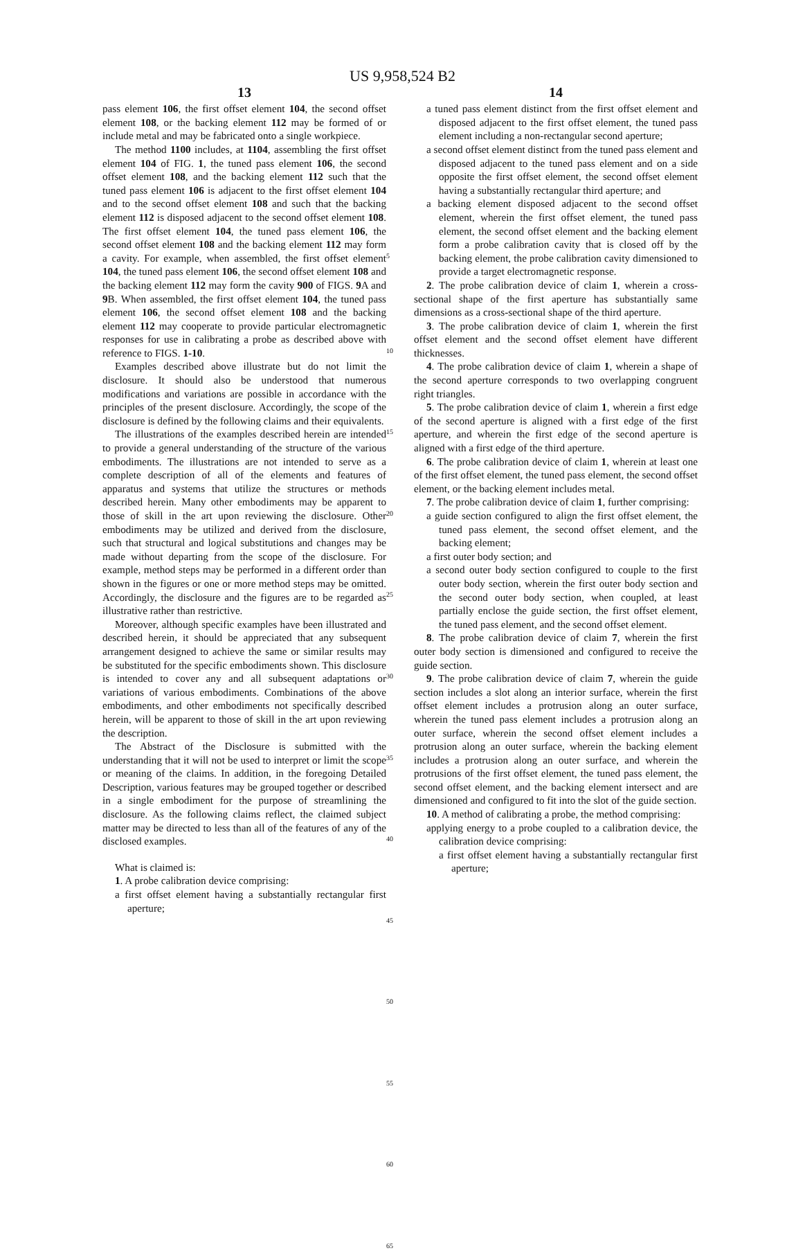US 9,958,524 B2
13
pass element 106, the first offset element 104, the second offset element 108, or the backing element 112 may be formed of or include metal and may be fabricated onto a single workpiece.
The method 1100 includes, at 1104, assembling the first offset element 104 of FIG. 1, the tuned pass element 106, the second offset element 108, and the backing element 112 such that the tuned pass element 106 is adjacent to the first offset element 104 and to the second offset element 108 and such that the backing element 112 is disposed adjacent to the second offset element 108. The first offset element 104, the tuned pass element 106, the second offset element 108 and the backing element 112 may form a cavity. For example, when assembled, the first offset element 104, the tuned pass element 106, the second offset element 108 and the backing element 112 may form the cavity 900 of FIGS. 9 A and 9 B. When assembled, the first offset element 104, the tuned pass element 106, the second offset element 108 and the backing element 112 may cooperate to provide particular electromagnetic responses for use in calibrating a probe as described above with reference to FIGS. 1-10.
Examples described above illustrate but do not limit the disclosure. It should also be understood that numerous modifications and variations are possible in accordance with the principles of the present disclosure. Accordingly, the scope of the disclosure is defined by the following claims and their equivalents.
The illustrations of the examples described herein are intended to provide a general understanding of the structure of the various embodiments. The illustrations are not intended to serve as a complete description of all of the elements and features of apparatus and systems that utilize the structures or methods described herein. Many other embodiments may be apparent to those of skill in the art upon reviewing the disclosure. Other embodiments may be utilized and derived from the disclosure, such that structural and logical substitutions and changes may be made without departing from the scope of the disclosure. For example, method steps may be performed in a different order than shown in the figures or one or more method steps may be omitted. Accordingly, the disclosure and the figures are to be regarded as illustrative rather than restrictive.
Moreover, although specific examples have been illustrated and described herein, it should be appreciated that any subsequent arrangement designed to achieve the same or similar results may be substituted for the specific embodiments shown. This disclosure is intended to cover any and all subsequent adaptations or variations of various embodiments. Combinations of the above embodiments, and other embodiments not specifically described herein, will be apparent to those of skill in the art upon reviewing the description.
The Abstract of the Disclosure is submitted with the understanding that it will not be used to interpret or limit the scope or meaning of the claims. In addition, in the foregoing Detailed Description, various features may be grouped together or described in a single embodiment for the purpose of streamlining the disclosure. As the following claims reflect, the claimed subject matter may be directed to less than all of the features of any of the disclosed examples.
What is claimed is:
1. A probe calibration device comprising:
a first offset element having a substantially rectangular first aperture;
5
10
15
20
25
30
35
40
45
50
55
60
65
14
a tuned pass element distinct from the first offset element and disposed adjacent to the first offset element, the tuned pass element including a non-rectangular second aperture;
a second offset element distinct from the tuned pass element and disposed adjacent to the tuned pass element and on a side opposite the first offset element, the second offset element having a substantially rectangular third aperture; and
a backing element disposed adjacent to the second offset element, wherein the first offset element, the tuned pass element, the second offset element and the backing element form a probe calibration cavity that is closed off by the backing element, the probe calibration cavity dimensioned to provide a target electromagnetic response.
2. The probe calibration device of claim 1, wherein a cross-sectional shape of the first aperture has substantially same dimensions as a cross-sectional shape of the third aperture.
3. The probe calibration device of claim 1, wherein the first offset element and the second offset element have different thicknesses.
4. The probe calibration device of claim 1, wherein a shape of the second aperture corresponds to two overlapping congruent right triangles.
5. The probe calibration device of claim 1, wherein a first edge of the second aperture is aligned with a first edge of the first aperture, and wherein the first edge of the second aperture is aligned with a first edge of the third aperture.
6. The probe calibration device of claim 1, wherein at least one of the first offset element, the tuned pass element, the second offset element, or the backing element includes metal.
7. The probe calibration device of claim 1, further comprising:
a guide section configured to align the first offset element, the tuned pass element, the second offset element, and the backing element;
a first outer body section; and
a second outer body section configured to couple to the first outer body section, wherein the first outer body section and the second outer body section, when coupled, at least partially enclose the guide section, the first offset element, the tuned pass element, and the second offset element.
8. The probe calibration device of claim 7, wherein the first outer body section is dimensioned and configured to receive the guide section.
9. The probe calibration device of claim 7, wherein the guide section includes a slot along an interior surface, wherein the first offset element includes a protrusion along an outer surface, wherein the tuned pass element includes a protrusion along an outer surface, wherein the second offset element includes a protrusion along an outer surface, wherein the backing element includes a protrusion along an outer surface, and wherein the protrusions of the first offset element, the tuned pass element, the second offset element, and the backing element intersect and are dimensioned and configured to fit into the slot of the guide section.
10. A method of calibrating a probe, the method comprising:
applying energy to a probe coupled to a calibration device, the calibration device comprising:
a first offset element having a substantially rectangular first aperture;